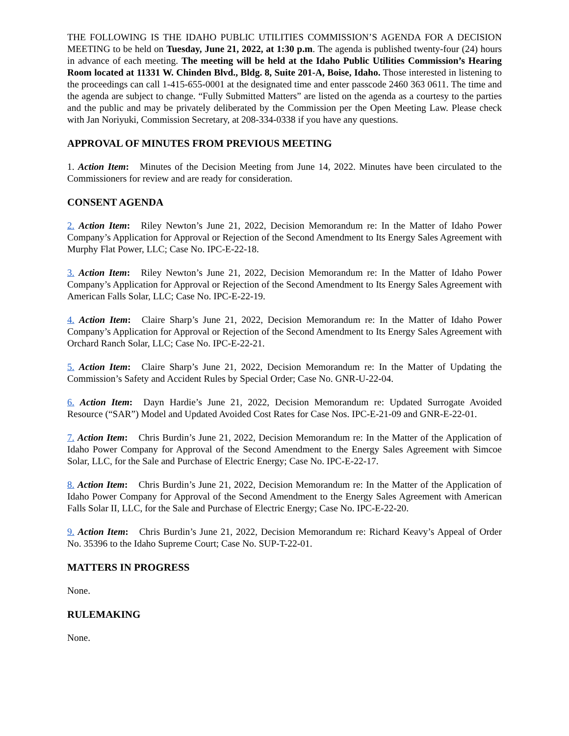THE FOLLOWING IS THE IDAHO PUBLIC UTILITIES COMMISSION’S AGENDA FOR A DECISION MEETING to be held on Tuesday, June 21, 2022, at 1:30 p.m. The agenda is published twenty-four (24) hours in advance of each meeting. The meeting will be held at the Idaho Public Utilities Commission’s Hearing Room located at 11331 W. Chinden Blvd., Bldg. 8, Suite 201-A, Boise, Idaho. Those interested in listening to the proceedings can call 1-415-655-0001 at the designated time and enter passcode 2460 363 0611. The time and the agenda are subject to change. “Fully Submitted Matters” are listed on the agenda as a courtesy to the parties and the public and may be privately deliberated by the Commission per the Open Meeting Law. Please check with Jan Noriyuki, Commission Secretary, at 208-334-0338 if you have any questions.
APPROVAL OF MINUTES FROM PREVIOUS MEETING
1. Action Item: Minutes of the Decision Meeting from June 14, 2022. Minutes have been circulated to the Commissioners for review and are ready for consideration.
CONSENT AGENDA
2. Action Item: Riley Newton’s June 21, 2022, Decision Memorandum re: In the Matter of Idaho Power Company’s Application for Approval or Rejection of the Second Amendment to Its Energy Sales Agreement with Murphy Flat Power, LLC; Case No. IPC-E-22-18.
3. Action Item: Riley Newton’s June 21, 2022, Decision Memorandum re: In the Matter of Idaho Power Company’s Application for Approval or Rejection of the Second Amendment to Its Energy Sales Agreement with American Falls Solar, LLC; Case No. IPC-E-22-19.
4. Action Item: Claire Sharp’s June 21, 2022, Decision Memorandum re: In the Matter of Idaho Power Company’s Application for Approval or Rejection of the Second Amendment to Its Energy Sales Agreement with Orchard Ranch Solar, LLC; Case No. IPC-E-22-21.
5. Action Item: Claire Sharp’s June 21, 2022, Decision Memorandum re: In the Matter of Updating the Commission’s Safety and Accident Rules by Special Order; Case No. GNR-U-22-04.
6. Action Item: Dayn Hardie’s June 21, 2022, Decision Memorandum re: Updated Surrogate Avoided Resource (“SAR”) Model and Updated Avoided Cost Rates for Case Nos. IPC-E-21-09 and GNR-E-22-01.
7. Action Item: Chris Burdin’s June 21, 2022, Decision Memorandum re: In the Matter of the Application of Idaho Power Company for Approval of the Second Amendment to the Energy Sales Agreement with Simcoe Solar, LLC, for the Sale and Purchase of Electric Energy; Case No. IPC-E-22-17.
8. Action Item: Chris Burdin’s June 21, 2022, Decision Memorandum re: In the Matter of the Application of Idaho Power Company for Approval of the Second Amendment to the Energy Sales Agreement with American Falls Solar II, LLC, for the Sale and Purchase of Electric Energy; Case No. IPC-E-22-20.
9. Action Item: Chris Burdin’s June 21, 2022, Decision Memorandum re: Richard Keavy’s Appeal of Order No. 35396 to the Idaho Supreme Court; Case No. SUP-T-22-01.
MATTERS IN PROGRESS
None.
RULEMAKING
None.